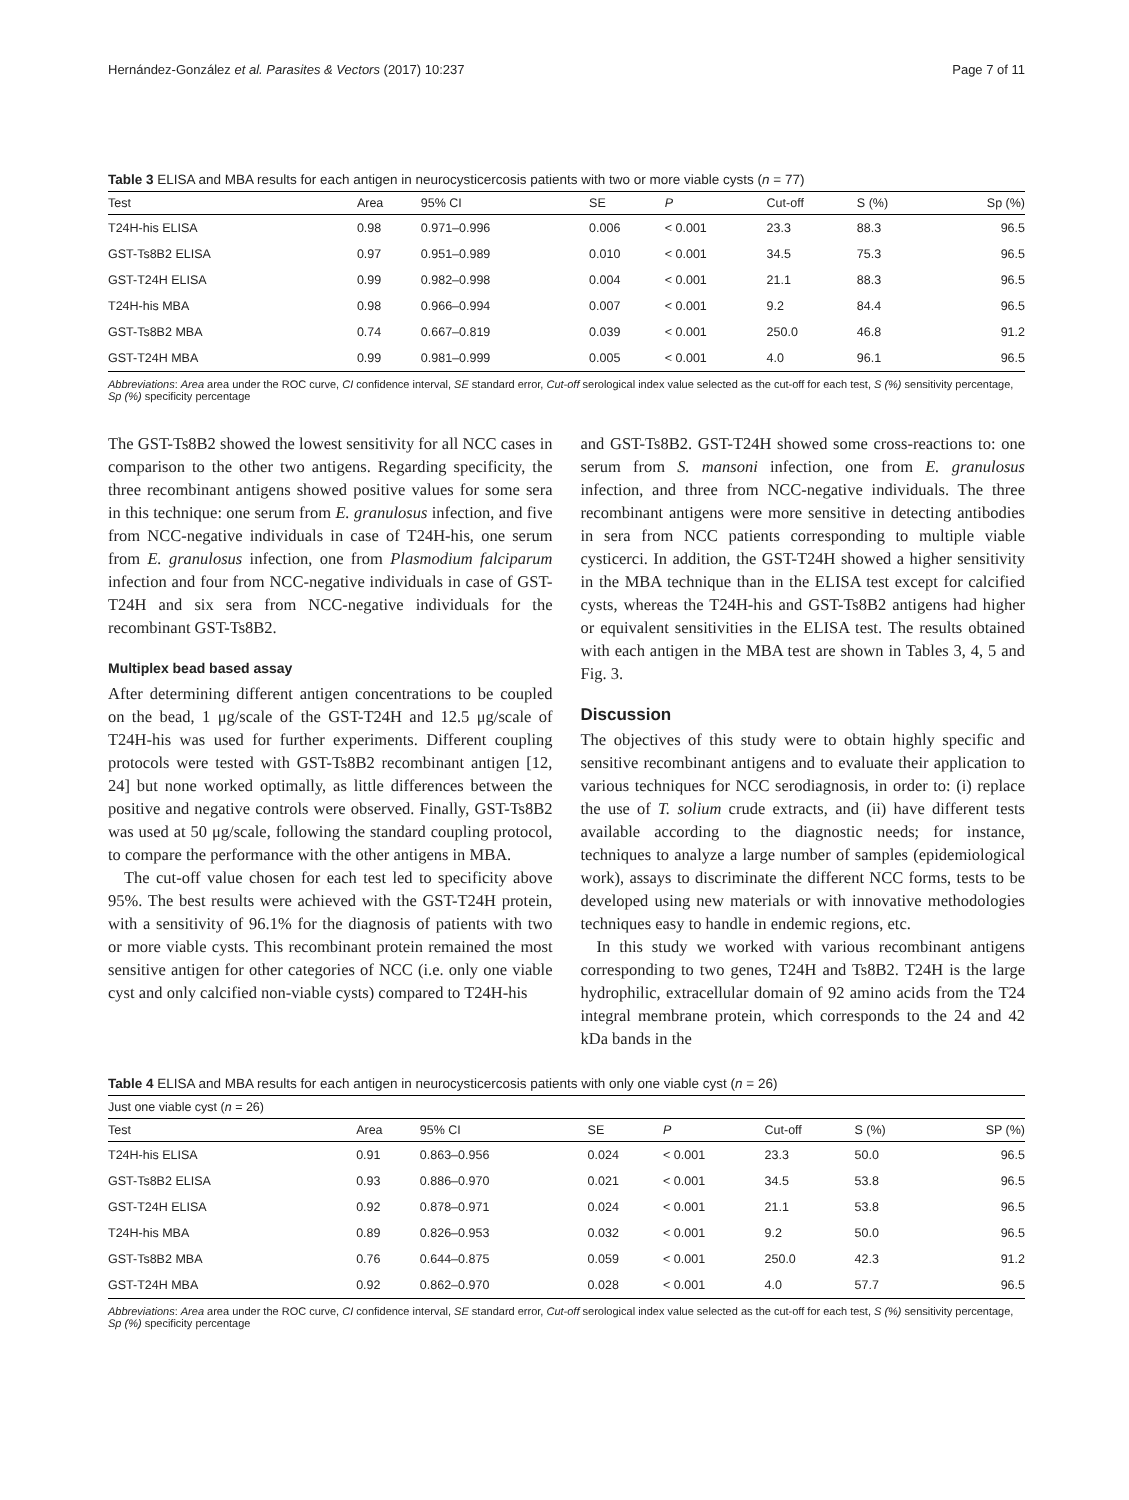Hernández-González et al. Parasites & Vectors (2017) 10:237 Page 7 of 11
Table 3 ELISA and MBA results for each antigen in neurocysticercosis patients with two or more viable cysts (n = 77)
| Test | Area | 95% CI | SE | P | Cut-off | S (%) | Sp (%) |
| --- | --- | --- | --- | --- | --- | --- | --- |
| T24H-his ELISA | 0.98 | 0.971–0.996 | 0.006 | < 0.001 | 23.3 | 88.3 | 96.5 |
| GST-Ts8B2 ELISA | 0.97 | 0.951–0.989 | 0.010 | < 0.001 | 34.5 | 75.3 | 96.5 |
| GST-T24H ELISA | 0.99 | 0.982–0.998 | 0.004 | < 0.001 | 21.1 | 88.3 | 96.5 |
| T24H-his MBA | 0.98 | 0.966–0.994 | 0.007 | < 0.001 | 9.2 | 84.4 | 96.5 |
| GST-Ts8B2 MBA | 0.74 | 0.667–0.819 | 0.039 | < 0.001 | 250.0 | 46.8 | 91.2 |
| GST-T24H MBA | 0.99 | 0.981–0.999 | 0.005 | < 0.001 | 4.0 | 96.1 | 96.5 |
Abbreviations: Area area under the ROC curve, CI confidence interval, SE standard error, Cut-off serological index value selected as the cut-off for each test, S (%) sensitivity percentage, Sp (%) specificity percentage
The GST-Ts8B2 showed the lowest sensitivity for all NCC cases in comparison to the other two antigens. Regarding specificity, the three recombinant antigens showed positive values for some sera in this technique: one serum from E. granulosus infection, and five from NCC-negative individuals in case of T24H-his, one serum from E. granulosus infection, one from Plasmodium falciparum infection and four from NCC-negative individuals in case of GST-T24H and six sera from NCC-negative individuals for the recombinant GST-Ts8B2.
Multiplex bead based assay
After determining different antigen concentrations to be coupled on the bead, 1 μg/scale of the GST-T24H and 12.5 μg/scale of T24H-his was used for further experiments. Different coupling protocols were tested with GST-Ts8B2 recombinant antigen [12, 24] but none worked optimally, as little differences between the positive and negative controls were observed. Finally, GST-Ts8B2 was used at 50 μg/scale, following the standard coupling protocol, to compare the performance with the other antigens in MBA.
The cut-off value chosen for each test led to specificity above 95%. The best results were achieved with the GST-T24H protein, with a sensitivity of 96.1% for the diagnosis of patients with two or more viable cysts. This recombinant protein remained the most sensitive antigen for other categories of NCC (i.e. only one viable cyst and only calcified non-viable cysts) compared to T24H-his
and GST-Ts8B2. GST-T24H showed some cross-reactions to: one serum from S. mansoni infection, one from E. granulosus infection, and three from NCC-negative individuals. The three recombinant antigens were more sensitive in detecting antibodies in sera from NCC patients corresponding to multiple viable cysticerci. In addition, the GST-T24H showed a higher sensitivity in the MBA technique than in the ELISA test except for calcified cysts, whereas the T24H-his and GST-Ts8B2 antigens had higher or equivalent sensitivities in the ELISA test. The results obtained with each antigen in the MBA test are shown in Tables 3, 4, 5 and Fig. 3.
Discussion
The objectives of this study were to obtain highly specific and sensitive recombinant antigens and to evaluate their application to various techniques for NCC serodiagnosis, in order to: (i) replace the use of T. solium crude extracts, and (ii) have different tests available according to the diagnostic needs; for instance, techniques to analyze a large number of samples (epidemiological work), assays to discriminate the different NCC forms, tests to be developed using new materials or with innovative methodologies techniques easy to handle in endemic regions, etc.
In this study we worked with various recombinant antigens corresponding to two genes, T24H and Ts8B2. T24H is the large hydrophilic, extracellular domain of 92 amino acids from the T24 integral membrane protein, which corresponds to the 24 and 42 kDa bands in the
Table 4 ELISA and MBA results for each antigen in neurocysticercosis patients with only one viable cyst (n = 26)
| Just one viable cyst ( n = 26) | | | | | | | |
| --- | --- | --- | --- | --- | --- | --- | --- |
| Test | Area | 95% CI | SE | P | Cut-off | S (%) | SP (%) |
| T24H-his ELISA | 0.91 | 0.863–0.956 | 0.024 | < 0.001 | 23.3 | 50.0 | 96.5 |
| GST-Ts8B2 ELISA | 0.93 | 0.886–0.970 | 0.021 | < 0.001 | 34.5 | 53.8 | 96.5 |
| GST-T24H ELISA | 0.92 | 0.878–0.971 | 0.024 | < 0.001 | 21.1 | 53.8 | 96.5 |
| T24H-his MBA | 0.89 | 0.826–0.953 | 0.032 | < 0.001 | 9.2 | 50.0 | 96.5 |
| GST-Ts8B2 MBA | 0.76 | 0.644–0.875 | 0.059 | < 0.001 | 250.0 | 42.3 | 91.2 |
| GST-T24H MBA | 0.92 | 0.862–0.970 | 0.028 | < 0.001 | 4.0 | 57.7 | 96.5 |
Abbreviations: Area area under the ROC curve, CI confidence interval, SE standard error, Cut-off serological index value selected as the cut-off for each test, S (%) sensitivity percentage, Sp (%) specificity percentage